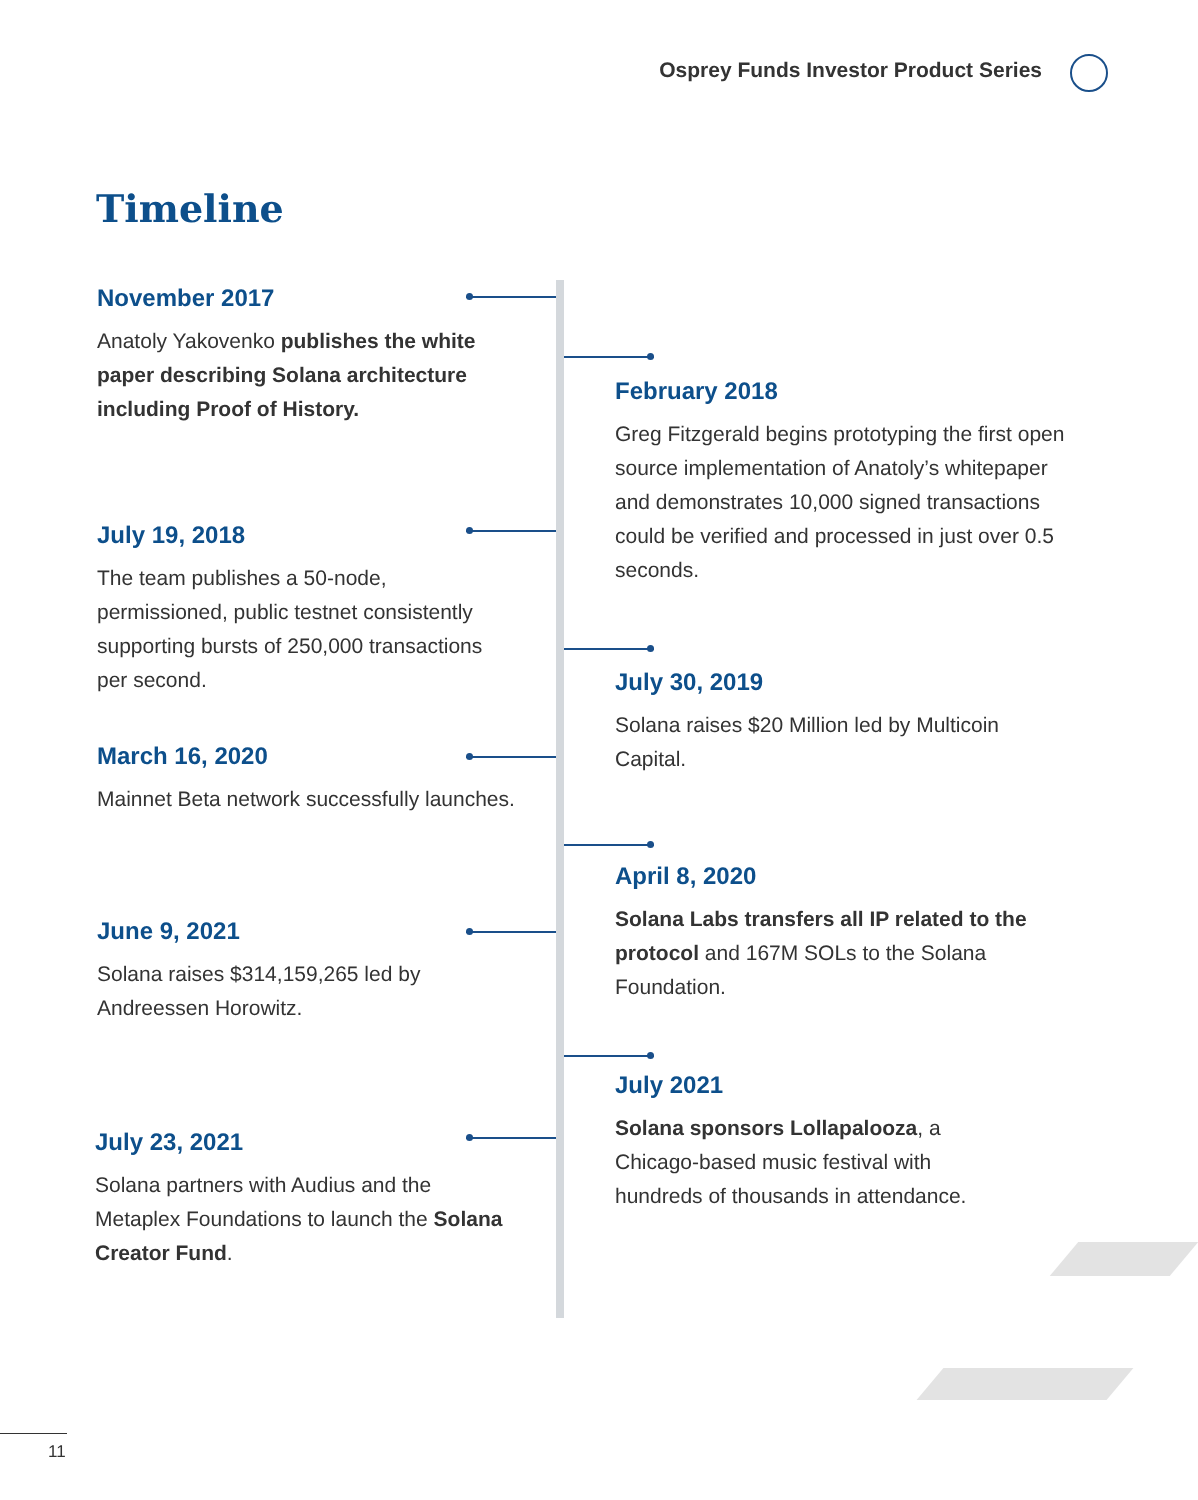Osprey Funds Investor Product Series
Timeline
November 2017
Anatoly Yakovenko publishes the white paper describing Solana architecture including Proof of History.
July 19, 2018
The team publishes a 50-node, permissioned, public testnet consistently supporting bursts of 250,000 transactions per second.
March 16, 2020
Mainnet Beta network successfully launches.
June 9, 2021
Solana raises $314,159,265 led by Andreessen Horowitz.
July 23, 2021
Solana partners with Audius and the Metaplex Foundations to launch the Solana Creator Fund.
February 2018
Greg Fitzgerald begins prototyping the first open source implementation of Anatoly’s whitepaper and demonstrates 10,000 signed transactions could be verified and processed in just over 0.5 seconds.
July 30, 2019
Solana raises $20 Million led by Multicoin Capital.
April 8, 2020
Solana Labs transfers all IP related to the protocol and 167M SOLs to the Solana Foundation.
July 2021
Solana sponsors Lollapalooza, a Chicago-based music festival with hundreds of thousands in attendance.
11